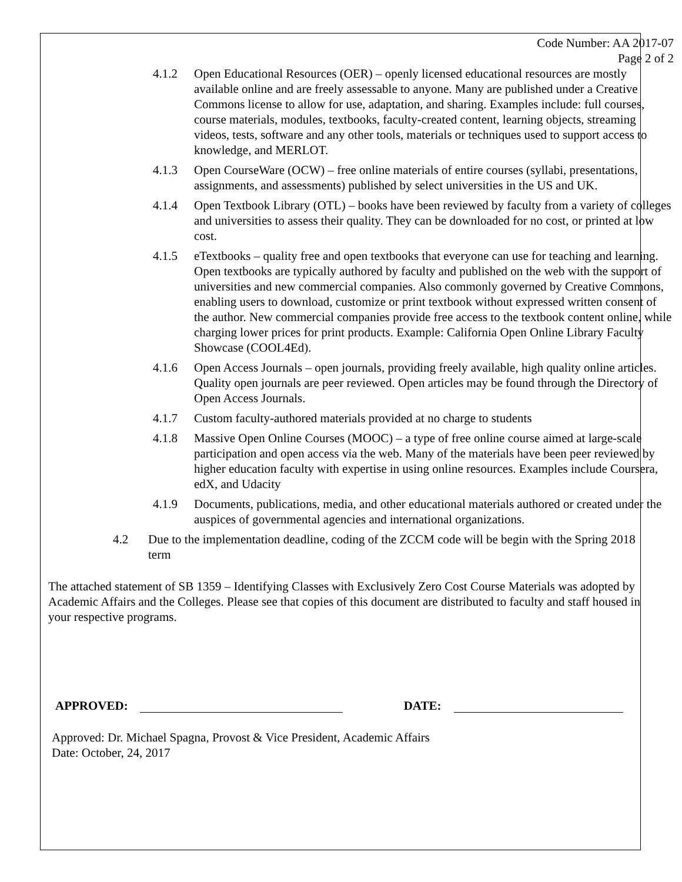Code Number: AA 2017-07
Page 2 of 2
4.1.2 Open Educational Resources (OER) – openly licensed educational resources are mostly available online and are freely assessable to anyone. Many are published under a Creative Commons license to allow for use, adaptation, and sharing. Examples include: full courses, course materials, modules, textbooks, faculty-created content, learning objects, streaming videos, tests, software and any other tools, materials or techniques used to support access to knowledge, and MERLOT.
4.1.3 Open CourseWare (OCW) – free online materials of entire courses (syllabi, presentations, assignments, and assessments) published by select universities in the US and UK.
4.1.4 Open Textbook Library (OTL) – books have been reviewed by faculty from a variety of colleges and universities to assess their quality. They can be downloaded for no cost, or printed at low cost.
4.1.5 eTextbooks – quality free and open textbooks that everyone can use for teaching and learning. Open textbooks are typically authored by faculty and published on the web with the support of universities and new commercial companies. Also commonly governed by Creative Commons, enabling users to download, customize or print textbook without expressed written consent of the author. New commercial companies provide free access to the textbook content online, while charging lower prices for print products. Example: California Open Online Library Faculty Showcase (COOL4Ed).
4.1.6 Open Access Journals – open journals, providing freely available, high quality online articles. Quality open journals are peer reviewed. Open articles may be found through the Directory of Open Access Journals.
4.1.7 Custom faculty-authored materials provided at no charge to students
4.1.8 Massive Open Online Courses (MOOC) – a type of free online course aimed at large-scale participation and open access via the web. Many of the materials have been peer reviewed by higher education faculty with expertise in using online resources. Examples include Coursera, edX, and Udacity
4.1.9 Documents, publications, media, and other educational materials authored or created under the auspices of governmental agencies and international organizations.
4.2 Due to the implementation deadline, coding of the ZCCM code will be begin with the Spring 2018 term
The attached statement of SB 1359 – Identifying Classes with Exclusively Zero Cost Course Materials was adopted by Academic Affairs and the Colleges. Please see that copies of this document are distributed to faculty and staff housed in your respective programs.
APPROVED: DATE:
Approved: Dr. Michael Spagna, Provost & Vice President, Academic Affairs
Date: October, 24, 2017